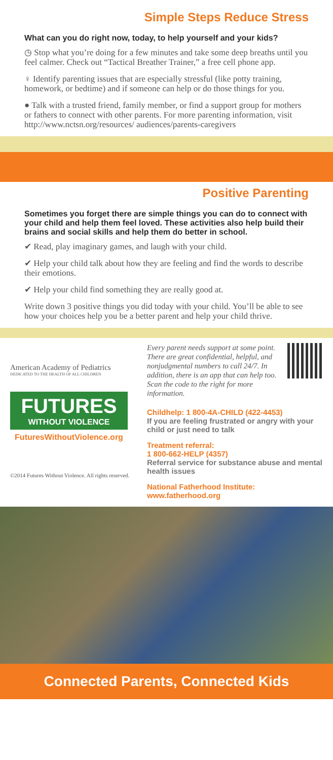Simple Steps Reduce Stress
What can you do right now, today, to help yourself and your kids?
◷ Stop what you’re doing for a few minutes and take some deep breaths until you feel calmer. Check out “Tactical Breather Trainer,” a free cell phone app.
♀ Identify parenting issues that are especially stressful (like potty training, homework, or bedtime) and if someone can help or do those things for you.
● Talk with a trusted friend, family member, or find a support group for mothers or fathers to connect with other parents. For more parenting information, visit http://www.nctsn.org/resources/ audiences/parents-caregivers
Positive Parenting
Sometimes you forget there are simple things you can do to connect with your child and help them feel loved. These activities also help build their brains and social skills and help them do better in school.
✔ Read, play imaginary games, and laugh with your child.
✔ Help your child talk about how they are feeling and find the words to describe their emotions.
✔ Help your child find something they are really good at.
Write down 3 positive things you did today with your child. You’ll be able to see how your choices help you be a better parent and help your child thrive.
American Academy of Pediatrics
DEDICATED TO THE HEALTH OF ALL CHILDREN
FUTURES
WITHOUT VIOLENCE
FuturesWithoutViolence.org
©2014 Futures Without Violence. All rights reserved.
Every parent needs support at some point. There are great confidential, helpful, and nonjudgmental numbers to call 24/7. In addition, there is an app that can help too. Scan the code to the right for more information.
Childhelp: 1 800-4A-CHILD (422-4453)
If you are feeling frustrated or angry with your child or just need to talk
Treatment referral:
1 800-662-HELP (4357)
Referral service for substance abuse and mental health issues
National Fatherhood Institute:
www.fatherhood.org
Connected Parents, Connected Kids